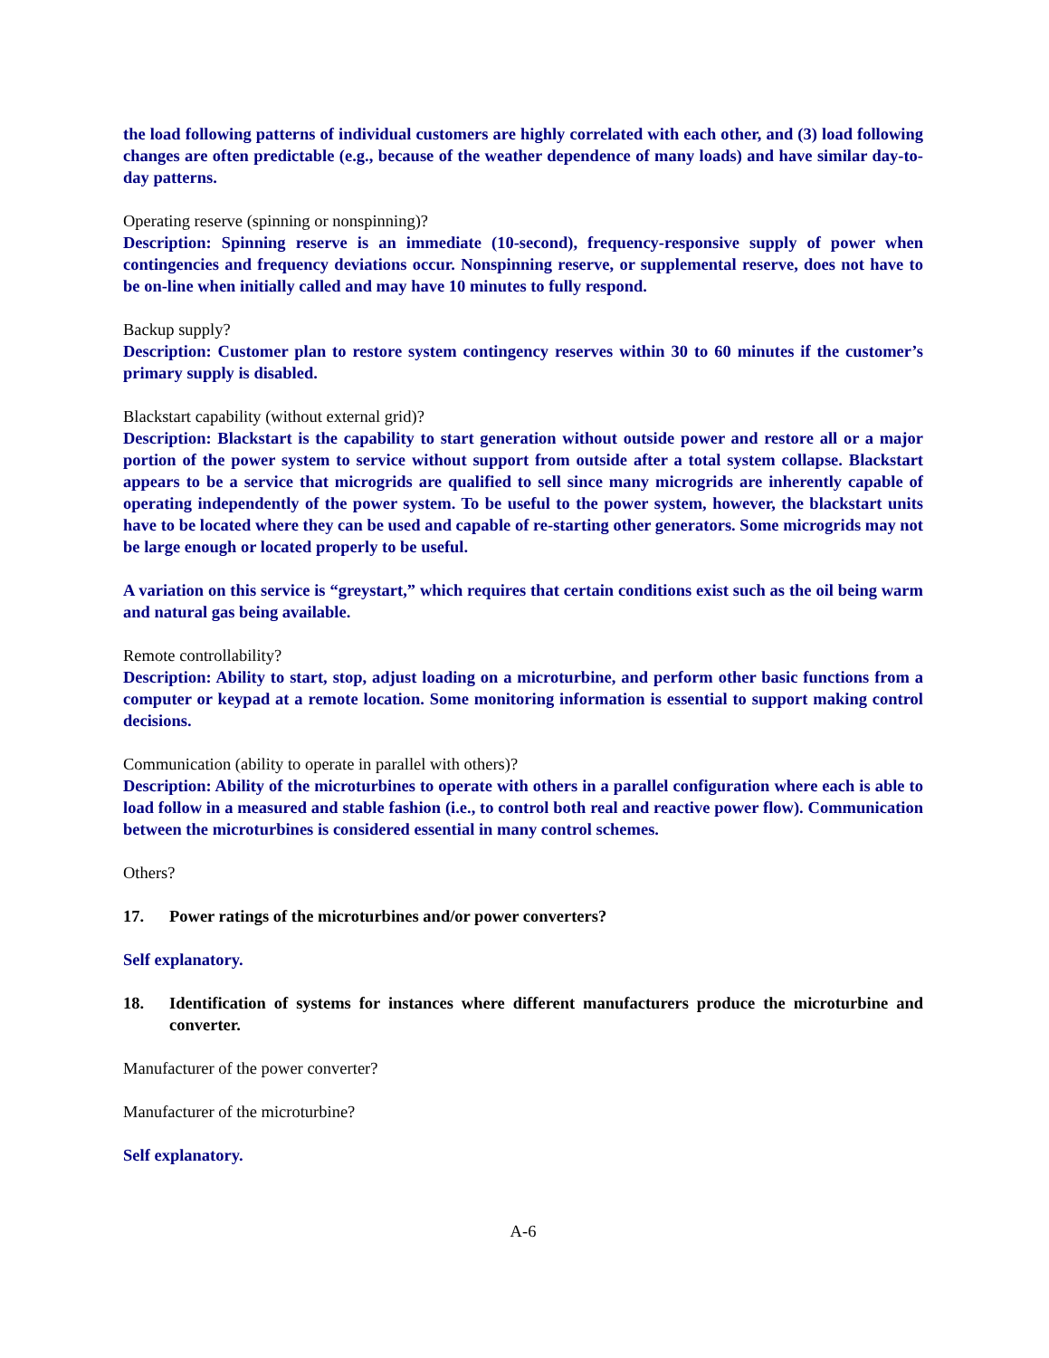the load following patterns of individual customers are highly correlated with each other, and (3) load following changes are often predictable (e.g., because of the weather dependence of many loads) and have similar day-to-day patterns.
Operating reserve (spinning or nonspinning)?
Description: Spinning reserve is an immediate (10-second), frequency-responsive supply of power when contingencies and frequency deviations occur. Nonspinning reserve, or supplemental reserve, does not have to be on-line when initially called and may have 10 minutes to fully respond.
Backup supply?
Description: Customer plan to restore system contingency reserves within 30 to 60 minutes if the customer’s primary supply is disabled.
Blackstart capability (without external grid)?
Description: Blackstart is the capability to start generation without outside power and restore all or a major portion of the power system to service without support from outside after a total system collapse. Blackstart appears to be a service that microgrids are qualified to sell since many microgrids are inherently capable of operating independently of the power system. To be useful to the power system, however, the blackstart units have to be located where they can be used and capable of re-starting other generators. Some microgrids may not be large enough or located properly to be useful.
A variation on this service is “greystart,” which requires that certain conditions exist such as the oil being warm and natural gas being available.
Remote controllability?
Description: Ability to start, stop, adjust loading on a microturbine, and perform other basic functions from a computer or keypad at a remote location. Some monitoring information is essential to support making control decisions.
Communication (ability to operate in parallel with others)?
Description: Ability of the microturbines to operate with others in a parallel configuration where each is able to load follow in a measured and stable fashion (i.e., to control both real and reactive power flow). Communication between the microturbines is considered essential in many control schemes.
Others?
17. Power ratings of the microturbines and/or power converters?
Self explanatory.
18. Identification of systems for instances where different manufacturers produce the microturbine and converter.
Manufacturer of the power converter?
Manufacturer of the microturbine?
Self explanatory.
A-6